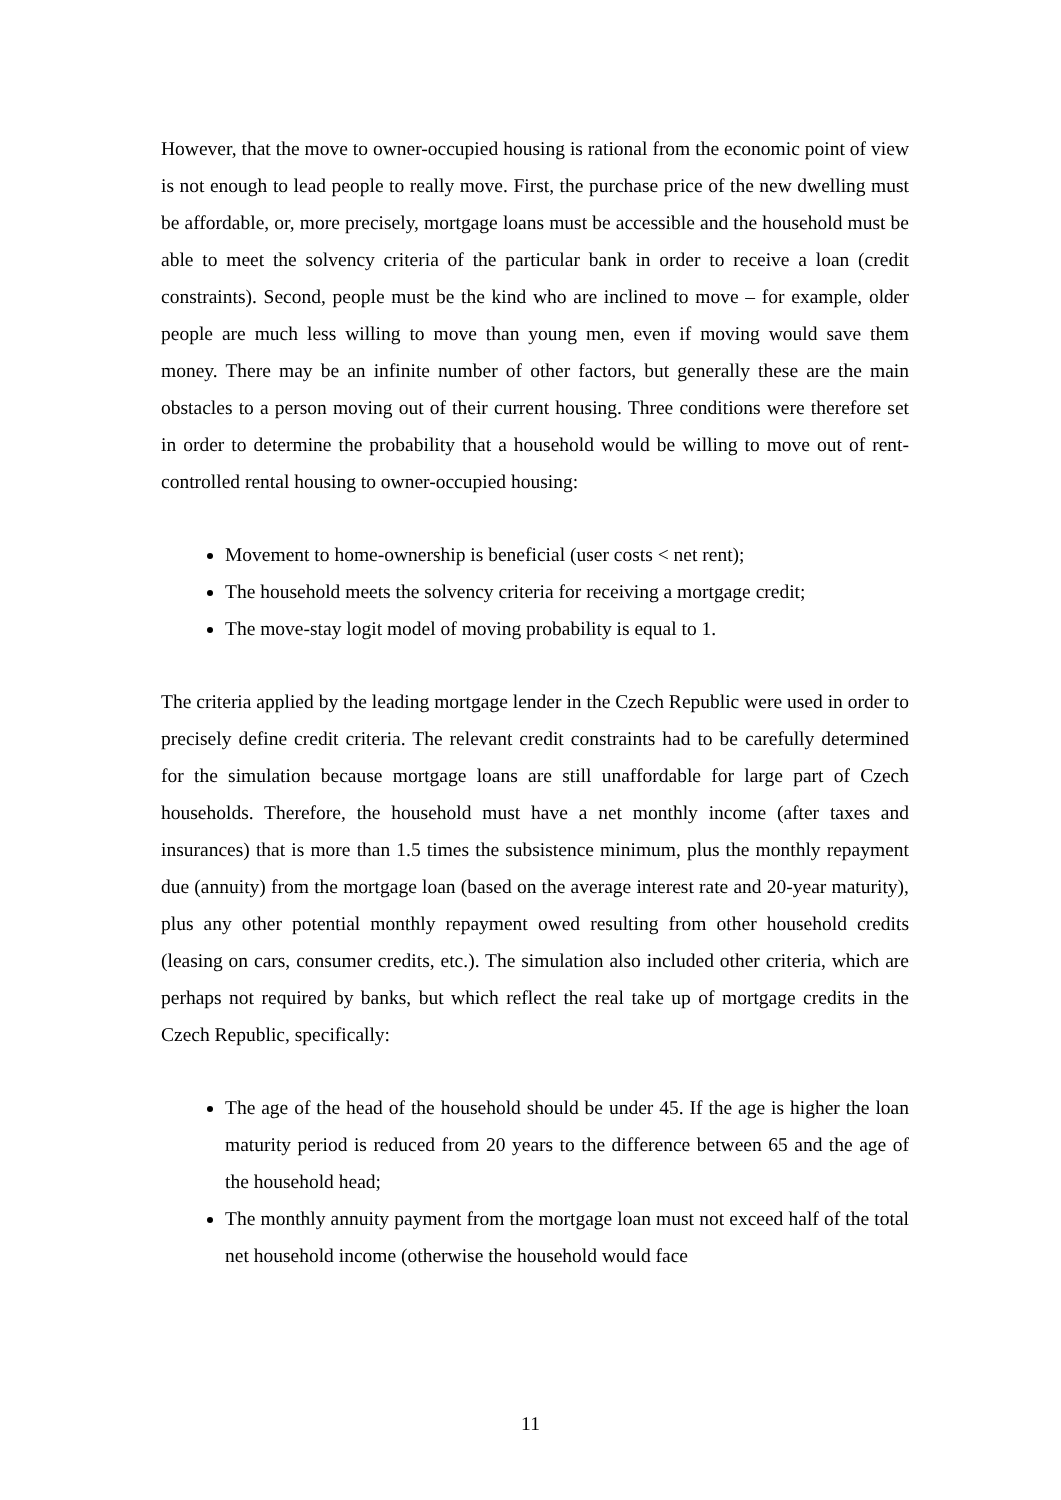However, that the move to owner-occupied housing is rational from the economic point of view is not enough to lead people to really move. First, the purchase price of the new dwelling must be affordable, or, more precisely, mortgage loans must be accessible and the household must be able to meet the solvency criteria of the particular bank in order to receive a loan (credit constraints). Second, people must be the kind who are inclined to move – for example, older people are much less willing to move than young men, even if moving would save them money. There may be an infinite number of other factors, but generally these are the main obstacles to a person moving out of their current housing. Three conditions were therefore set in order to determine the probability that a household would be willing to move out of rent-controlled rental housing to owner-occupied housing:
Movement to home-ownership is beneficial (user costs < net rent);
The household meets the solvency criteria for receiving a mortgage credit;
The move-stay logit model of moving probability is equal to 1.
The criteria applied by the leading mortgage lender in the Czech Republic were used in order to precisely define credit criteria. The relevant credit constraints had to be carefully determined for the simulation because mortgage loans are still unaffordable for large part of Czech households. Therefore, the household must have a net monthly income (after taxes and insurances) that is more than 1.5 times the subsistence minimum, plus the monthly repayment due (annuity) from the mortgage loan (based on the average interest rate and 20-year maturity), plus any other potential monthly repayment owed resulting from other household credits (leasing on cars, consumer credits, etc.). The simulation also included other criteria, which are perhaps not required by banks, but which reflect the real take up of mortgage credits in the Czech Republic, specifically:
The age of the head of the household should be under 45. If the age is higher the loan maturity period is reduced from 20 years to the difference between 65 and the age of the household head;
The monthly annuity payment from the mortgage loan must not exceed half of the total net household income (otherwise the household would face
11